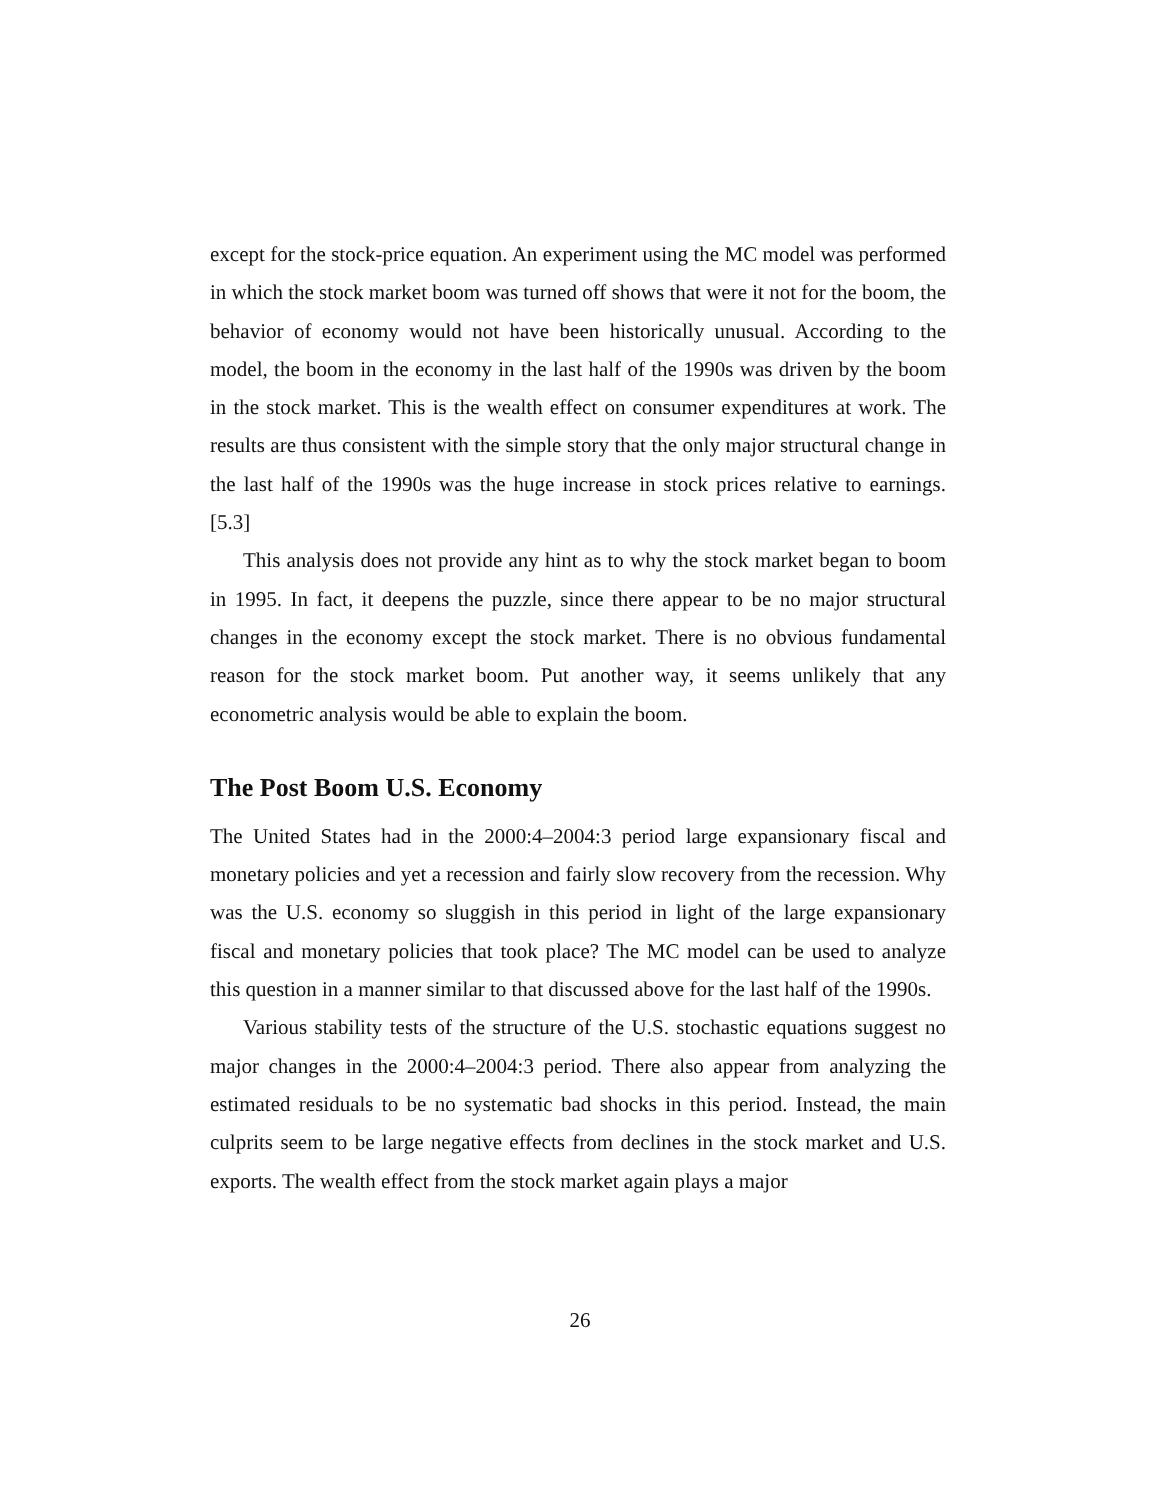except for the stock-price equation. An experiment using the MC model was performed in which the stock market boom was turned off shows that were it not for the boom, the behavior of economy would not have been historically unusual. According to the model, the boom in the economy in the last half of the 1990s was driven by the boom in the stock market. This is the wealth effect on consumer expenditures at work. The results are thus consistent with the simple story that the only major structural change in the last half of the 1990s was the huge increase in stock prices relative to earnings. [5.3]
This analysis does not provide any hint as to why the stock market began to boom in 1995. In fact, it deepens the puzzle, since there appear to be no major structural changes in the economy except the stock market. There is no obvious fundamental reason for the stock market boom. Put another way, it seems unlikely that any econometric analysis would be able to explain the boom.
The Post Boom U.S. Economy
The United States had in the 2000:4–2004:3 period large expansionary fiscal and monetary policies and yet a recession and fairly slow recovery from the recession. Why was the U.S. economy so sluggish in this period in light of the large expansionary fiscal and monetary policies that took place? The MC model can be used to analyze this question in a manner similar to that discussed above for the last half of the 1990s.
Various stability tests of the structure of the U.S. stochastic equations suggest no major changes in the 2000:4–2004:3 period. There also appear from analyzing the estimated residuals to be no systematic bad shocks in this period. Instead, the main culprits seem to be large negative effects from declines in the stock market and U.S. exports. The wealth effect from the stock market again plays a major
26